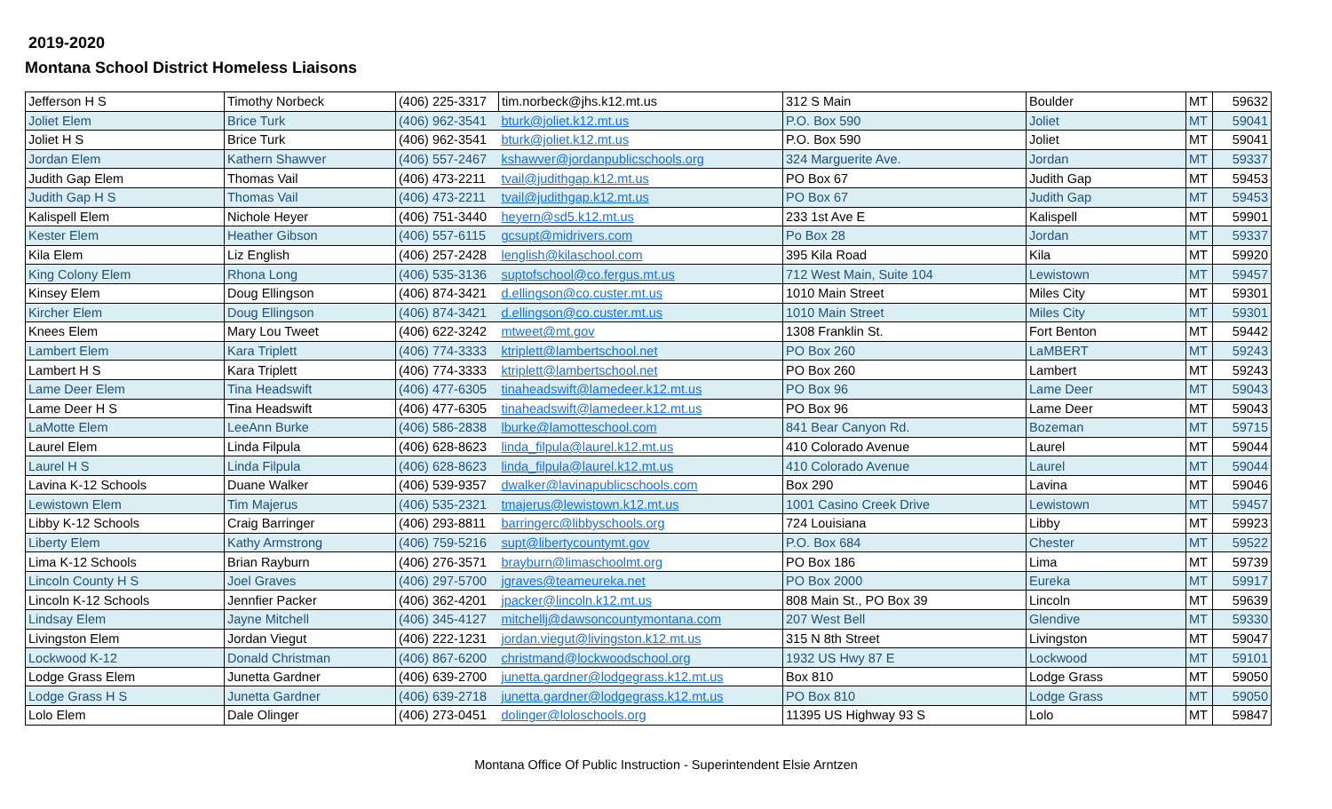2019-2020
Montana School District Homeless Liaisons
| Jefferson H S | Timothy Norbeck | (406) 225-3317 | tim.norbeck@jhs.k12.mt.us | 312 S Main | Boulder | MT | 59632 |
| Joliet Elem | Brice Turk | (406) 962-3541 | bturk@joliet.k12.mt.us | P.O. Box 590 | Joliet | MT | 59041 |
| Joliet H S | Brice Turk | (406) 962-3541 | bturk@joliet.k12.mt.us | P.O. Box 590 | Joliet | MT | 59041 |
| Jordan Elem | Kathern Shawver | (406) 557-2467 | kshawver@jordanpublicschools.org | 324 Marguerite Ave. | Jordan | MT | 59337 |
| Judith Gap Elem | Thomas Vail | (406) 473-2211 | tvail@judithgap.k12.mt.us | PO Box 67 | Judith Gap | MT | 59453 |
| Judith Gap H S | Thomas Vail | (406) 473-2211 | tvail@judithgap.k12.mt.us | PO Box 67 | Judith Gap | MT | 59453 |
| Kalispell Elem | Nichole Heyer | (406) 751-3440 | heyern@sd5.k12.mt.us | 233 1st Ave E | Kalispell | MT | 59901 |
| Kester Elem | Heather Gibson | (406) 557-6115 | gcsupt@midrivers.com | Po Box 28 | Jordan | MT | 59337 |
| Kila Elem | Liz English | (406) 257-2428 | lenglish@kilaschool.com | 395 Kila Road | Kila | MT | 59920 |
| King Colony Elem | Rhona Long | (406) 535-3136 | suptofschool@co.fergus.mt.us | 712 West Main, Suite 104 | Lewistown | MT | 59457 |
| Kinsey Elem | Doug Ellingson | (406) 874-3421 | d.ellingson@co.custer.mt.us | 1010 Main Street | Miles City | MT | 59301 |
| Kircher Elem | Doug Ellingson | (406) 874-3421 | d.ellingson@co.custer.mt.us | 1010 Main Street | Miles City | MT | 59301 |
| Knees Elem | Mary Lou Tweet | (406) 622-3242 | mtweet@mt.gov | 1308 Franklin St. | Fort Benton | MT | 59442 |
| Lambert Elem | Kara Triplett | (406) 774-3333 | ktriplett@lambertschool.net | PO Box 260 | LaMBERT | MT | 59243 |
| Lambert H S | Kara Triplett | (406) 774-3333 | ktriplett@lambertschool.net | PO Box 260 | Lambert | MT | 59243 |
| Lame Deer Elem | Tina Headswift | (406) 477-6305 | tinaheadswift@lamedeer.k12.mt.us | PO Box 96 | Lame Deer | MT | 59043 |
| Lame Deer H S | Tina Headswift | (406) 477-6305 | tinaheadswift@lamedeer.k12.mt.us | PO Box 96 | Lame Deer | MT | 59043 |
| LaMotte Elem | LeeAnn Burke | (406) 586-2838 | lburke@lamotteschool.com | 841 Bear Canyon Rd. | Bozeman | MT | 59715 |
| Laurel Elem | Linda Filpula | (406) 628-8623 | linda_filpula@laurel.k12.mt.us | 410 Colorado Avenue | Laurel | MT | 59044 |
| Laurel H S | Linda Filpula | (406) 628-8623 | linda_filpula@laurel.k12.mt.us | 410 Colorado Avenue | Laurel | MT | 59044 |
| Lavina K-12 Schools | Duane Walker | (406) 539-9357 | dwalker@lavinapublicschools.com | Box 290 | Lavina | MT | 59046 |
| Lewistown Elem | Tim Majerus | (406) 535-2321 | tmajerus@lewistown.k12.mt.us | 1001 Casino Creek Drive | Lewistown | MT | 59457 |
| Libby K-12 Schools | Craig Barringer | (406) 293-8811 | barringerc@libbyschools.org | 724 Louisiana | Libby | MT | 59923 |
| Liberty Elem | Kathy Armstrong | (406) 759-5216 | supt@libertycountymt.gov | P.O. Box 684 | Chester | MT | 59522 |
| Lima K-12 Schools | Brian Rayburn | (406) 276-3571 | brayburn@limaschoolmt.org | PO Box 186 | Lima | MT | 59739 |
| Lincoln County H S | Joel Graves | (406) 297-5700 | jgraves@teameureka.net | PO Box 2000 | Eureka | MT | 59917 |
| Lincoln K-12 Schools | Jennfier Packer | (406) 362-4201 | jpacker@lincoln.k12.mt.us | 808 Main St., PO Box 39 | Lincoln | MT | 59639 |
| Lindsay Elem | Jayne Mitchell | (406) 345-4127 | mitchellj@dawsoncountymontana.com | 207 West Bell | Glendive | MT | 59330 |
| Livingston Elem | Jordan Viegut | (406) 222-1231 | jordan.viegut@livingston.k12.mt.us | 315 N 8th Street | Livingston | MT | 59047 |
| Lockwood K-12 | Donald Christman | (406) 867-6200 | christmand@lockwoodschool.org | 1932 US Hwy 87 E | Lockwood | MT | 59101 |
| Lodge Grass Elem | Junetta Gardner | (406) 639-2700 | junetta.gardner@lodgegrass.k12.mt.us | Box 810 | Lodge Grass | MT | 59050 |
| Lodge Grass H S | Junetta Gardner | (406) 639-2718 | junetta.gardner@lodgegrass.k12.mt.us | PO Box 810 | Lodge Grass | MT | 59050 |
| Lolo Elem | Dale Olinger | (406) 273-0451 | dolinger@loloschools.org | 11395 US Highway 93 S | Lolo | MT | 59847 |
Montana Office Of Public Instruction - Superintendent Elsie Arntzen